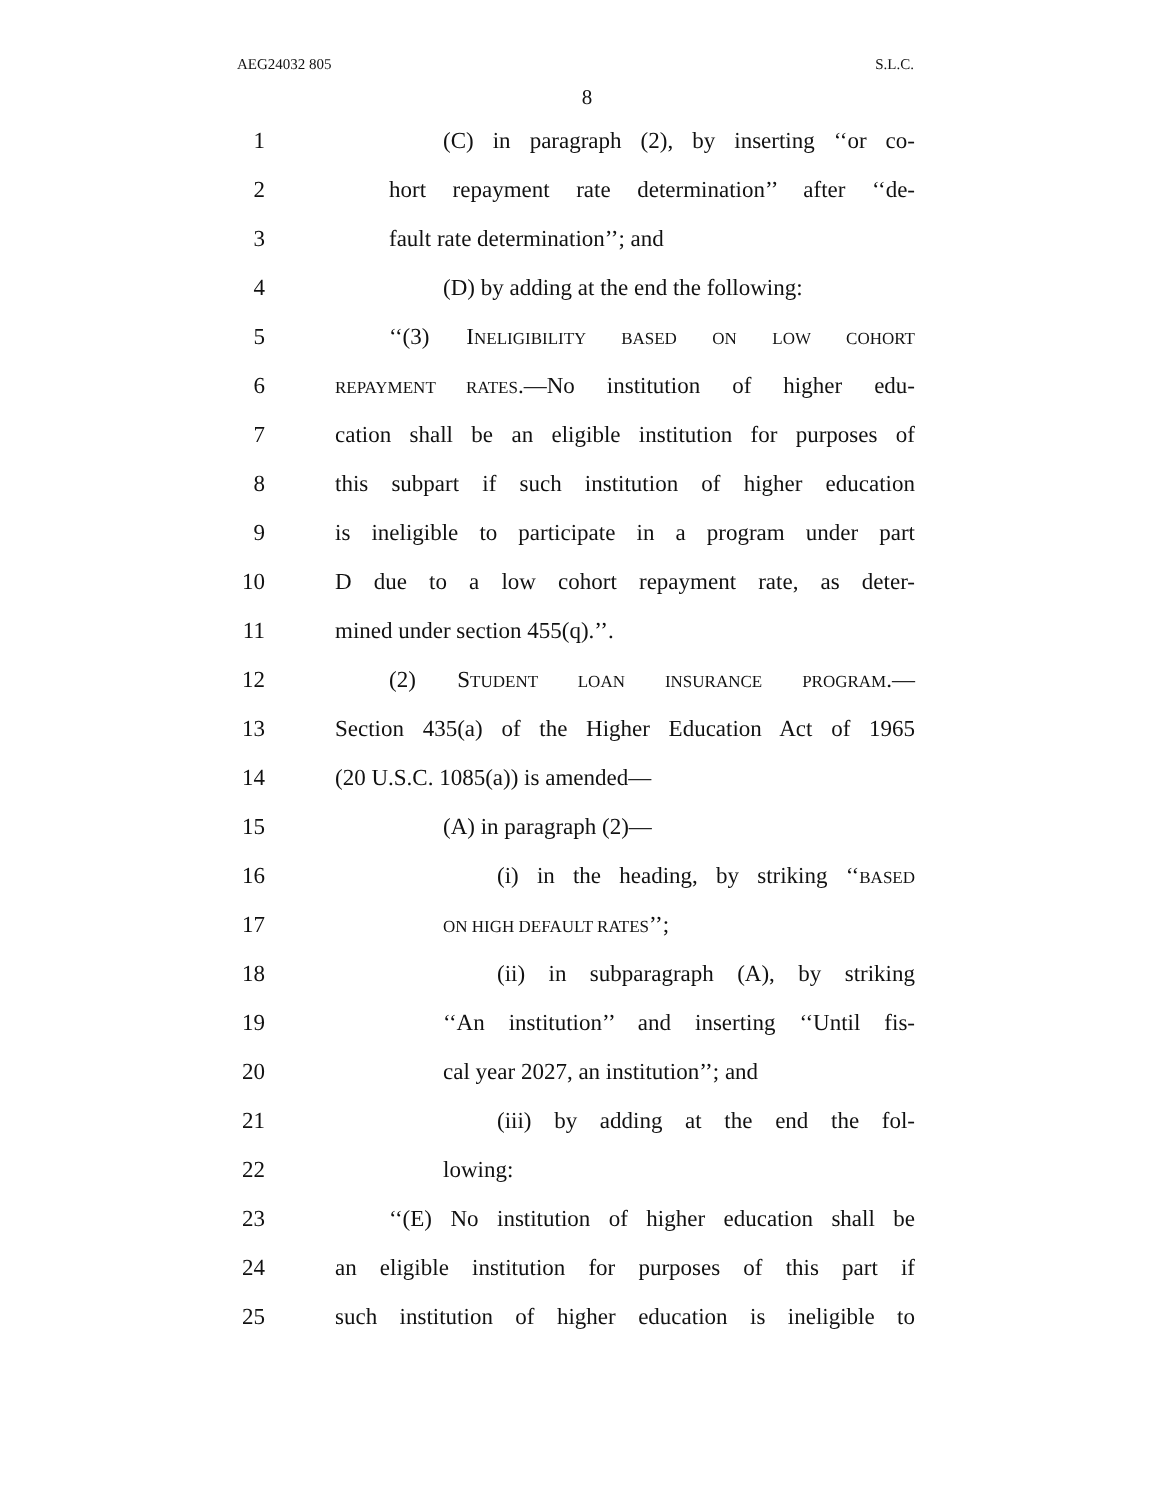AEG24032 805 S.L.C.
8
1 (C) in paragraph (2), by inserting ‘‘or co-
2 hort repayment rate determination’’ after ‘‘de-
3 fault rate determination’’; and
4 (D) by adding at the end the following:
5 ‘‘(3) INELIGIBILITY BASED ON LOW COHORT
6 REPAYMENT RATES.—No institution of higher edu-
7 cation shall be an eligible institution for purposes of
8 this subpart if such institution of higher education
9 is ineligible to participate in a program under part
10 D due to a low cohort repayment rate, as deter-
11 mined under section 455(q).’’.
12 (2) STUDENT LOAN INSURANCE PROGRAM.—
13 Section 435(a) of the Higher Education Act of 1965
14 (20 U.S.C. 1085(a)) is amended—
15 (A) in paragraph (2)—
16 (i) in the heading, by striking ‘‘BASED
17 ON HIGH DEFAULT RATES’’;
18 (ii) in subparagraph (A), by striking
19 ‘‘An institution’’ and inserting ‘‘Until fis-
20 cal year 2027, an institution’’; and
21 (iii) by adding at the end the fol-
22 lowing:
23 ‘‘(E) No institution of higher education shall be
24 an eligible institution for purposes of this part if
25 such institution of higher education is ineligible to